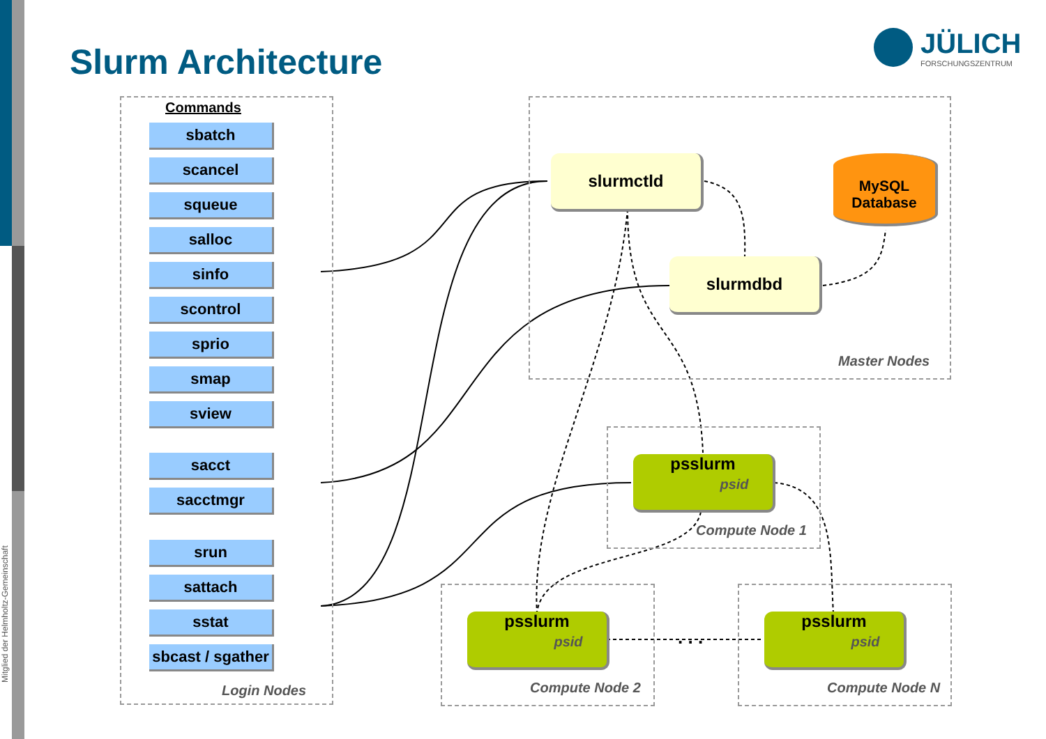Mitglied der Helmholtz-Gemeinschaft
Slurm Architecture
JÜLICH
FORSCHUNGSZENTRUM
Commands
sbatch
scancel
squeue
salloc
sinfo
scontrol
sprio
smap
sview
sacct
sacctmgr
srun
sattach
sstat
sbcast / sgather
Login Nodes
slurmctld
slurmdbd
MySQL Database
Master Nodes
psslurm
psid
Compute Node 1
psslurm
psid
Compute Node 2
. . .
psslurm
psid
Compute Node N